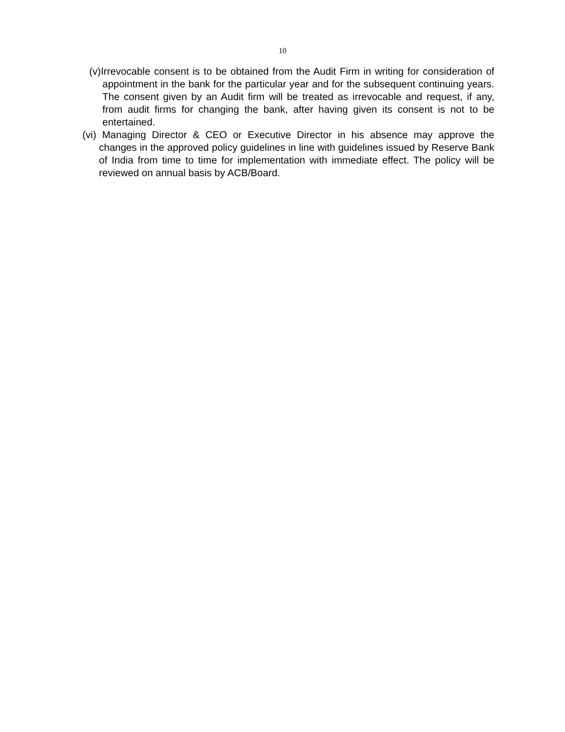10
(v)Irrevocable consent is to be obtained from the Audit Firm in writing for consideration of appointment in the bank for the particular year and for the subsequent continuing years. The consent given by an Audit firm will be treated as irrevocable and request, if any, from audit firms for changing the bank, after having given its consent is not to be entertained.
(vi) Managing Director & CEO or Executive Director in his absence may approve the changes in the approved policy guidelines in line with guidelines issued by Reserve Bank of India from time to time for implementation with immediate effect. The policy will be reviewed on annual basis by ACB/Board.